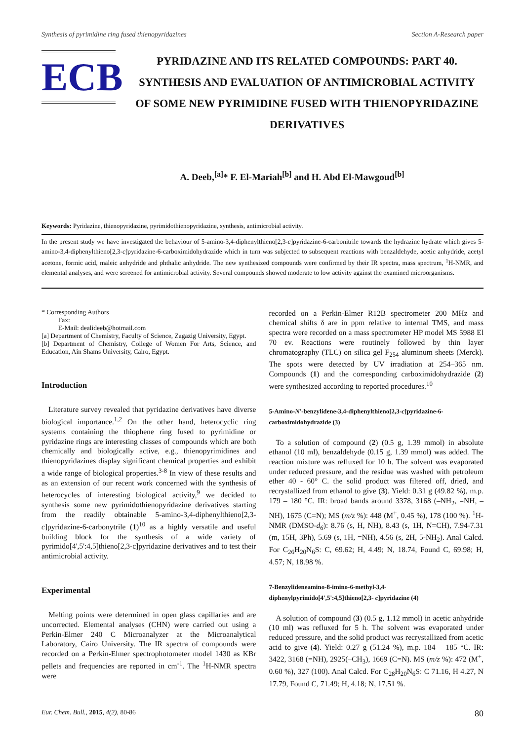Synthesis of pyrimidine ring fused thienopyridazines Section A-Research paper
ECB
PYRIDAZINE AND ITS RELATED COMPOUNDS: PART 40. SYNTHESIS AND EVALUATION OF ANTIMICROBIAL ACTIVITY OF SOME NEW PYRIMIDINE FUSED WITH THIENOPYRIDAZINE DERIVATIVES
A. Deeb,<sup>[a]</sup>* F. El-Mariah<sup>[b]</sup> and H. Abd El-Mawgoud<sup>[b]</sup>
Keywords: Pyridazine, thienopyridazine, pyrimidothienopyridazine, synthesis, antimicrobial activity.
In the present study we have investigated the behaviour of 5-amino-3,4-diphenylthieno[2,3-c]pyridazine-6-carbonitrile towards the hydrazine hydrate which gives 5-amino-3,4-diphenylthieno[2,3-c]pyridazine-6-carboximidohydrazide which in turn was subjected to subsequent reactions with benzaldehyde, acetic anhydride, acetyl acetone, formic acid, maleic anhydride and phthalic anhydride. The new synthesized compounds were confirmed by their IR spectra, mass spectrum, <sup>1</sup>H-NMR, and elemental analyses, and were screened for antimicrobial activity. Several compounds showed moderate to low activity against the examined microorganisms.
* Corresponding Authors
Fax:
E-Mail: dealideeb@hotmail.com
[a] Department of Chemistry, Faculty of Science, Zagazig University, Egypt.
[b] Department of Chemistry, College of Women For Arts, Science, and Education, Ain Shams University, Cairo, Egypt.
Introduction
Literature survey revealed that pyridazine derivatives have diverse biological importance.<sup>1,2</sup> On the other hand, heterocyclic ring systems containing the thiophene ring fused to pyrimidine or pyridazine rings are interesting classes of compounds which are both chemically and biologically active, e.g., thienopyrimidines and thienopyridazines display significant chemical properties and exhibit a wide range of biological properties.<sup>3-8</sup> In view of these results and as an extension of our recent work concerned with the synthesis of heterocycles of interesting biological activity,<sup>9</sup> we decided to synthesis some new pyrimidothienopyridazine derivatives starting from the readily obtainable 5-amino-3,4-diphenylthieno[2,3-c]pyridazine-6-carbonytrile (1)<sup>10</sup> as a highly versatile and useful building block for the synthesis of a wide variety of pyrimido[4',5':4,5]thieno[2,3-c]pyridazine derivatives and to test their antimicrobial activity.
Experimental
Melting points were determined in open glass capillaries and are uncorrected. Elemental analyses (CHN) were carried out using a Perkin-Elmer 240 C Microanalyzer at the Microanalytical Laboratory, Cairo University. The IR spectra of compounds were recorded on a Perkin-Elmer spectrophotometer model 1430 as KBr pellets and frequencies are reported in cm<sup>-1</sup>. The <sup>1</sup>H-NMR spectra were
recorded on a Perkin-Elmer R12B spectrometer 200 MHz and chemical shifts δ are in ppm relative to internal TMS, and mass spectra were recorded on a mass spectrometer HP model MS 5988 El 70 ev. Reactions were routinely followed by thin layer chromatography (TLC) on silica gel F<sub>254</sub> aluminum sheets (Merck). The spots were detected by UV irradiation at 254–365 nm. Compounds (1) and the corresponding carboximidohydrazide (2) were synthesized according to reported procedures.<sup>10</sup>
5-Amino-N'-benzylidene-3,4-diphenylthieno[2,3-c]pyridazine-6-carboximidohydrazide (3)
To a solution of compound (2) (0.5 g, 1.39 mmol) in absolute ethanol (10 ml), benzaldehyde (0.15 g, 1.39 mmol) was added. The reaction mixture was refluxed for 10 h. The solvent was evaporated under reduced pressure, and the residue was washed with petroleum ether 40 - 60° C. the solid product was filtered off, dried, and recrystallized from ethanol to give (3). Yield: 0.31 g (49.82 %), m.p. 179 – 180 °C. IR: broad bands around 3378, 3168 (–NH<sub>2</sub>, =NH, –NH), 1675 (C=N); MS (m/z %): 448 (M<sup>+</sup>, 0.45 %), 178 (100 %). <sup>1</sup>H-NMR (DMSO-d<sub>6</sub>): 8.76 (s, H, NH), 8.43 (s, 1H, N=CH), 7.94-7.31 (m, 15H, 3Ph), 5.69 (s, 1H, =NH), 4.56 (s, 2H, 5-NH<sub>2</sub>). Anal Calcd. For C<sub>26</sub>H<sub>20</sub>N<sub>6</sub>S: C, 69.62; H, 4.49; N, 18.74, Found C, 69.98; H, 4.57; N, 18.98 %.
7-Benzylideneamino-8-imino-6-methyl-3,4-diphenylpyrimido[4',5':4,5]thieno[2,3- c]pyridazine (4)
A solution of compound (3) (0.5 g, 1.12 mmol) in acetic anhydride (10 ml) was refluxed for 5 h. The solvent was evaporated under reduced pressure, and the solid product was recrystallized from acetic acid to give (4). Yield: 0.27 g (51.24 %), m.p. 184 – 185 °C. IR: 3422, 3168 (=NH), 2925(–CH<sub>3</sub>), 1669 (C=N). MS (m/z %): 472 (M<sup>+</sup>, 0.60 %), 327 (100). Anal Calcd. For C<sub>28</sub>H<sub>20</sub>N<sub>6</sub>S: C 71.16, H 4.27, N 17.79, Found C, 71.49; H, 4.18; N, 17.51 %.
Eur. Chem. Bull., 2015, 4(2), 80-86 80